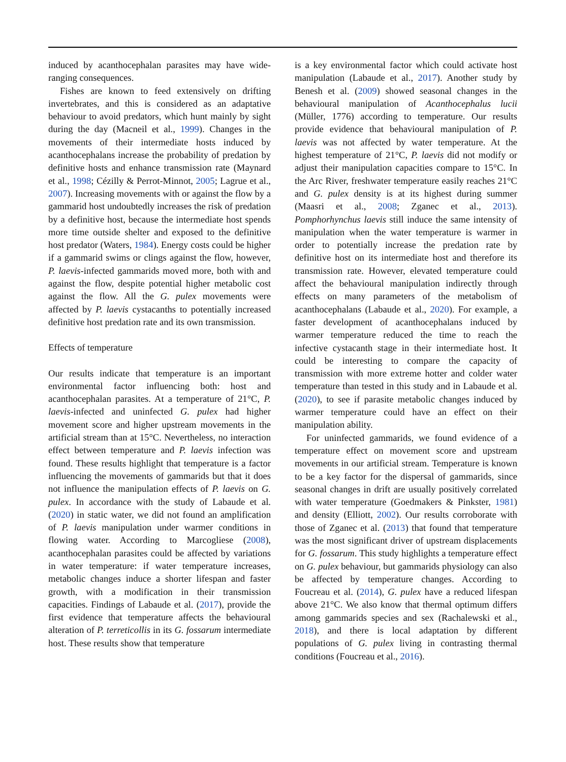induced by acanthocephalan parasites may have wide-ranging consequences.
Fishes are known to feed extensively on drifting invertebrates, and this is considered as an adaptative behaviour to avoid predators, which hunt mainly by sight during the day (Macneil et al., 1999). Changes in the movements of their intermediate hosts induced by acanthocephalans increase the probability of predation by definitive hosts and enhance transmission rate (Maynard et al., 1998; Cézilly & Perrot-Minnot, 2005; Lagrue et al., 2007). Increasing movements with or against the flow by a gammarid host undoubtedly increases the risk of predation by a definitive host, because the intermediate host spends more time outside shelter and exposed to the definitive host predator (Waters, 1984). Energy costs could be higher if a gammarid swims or clings against the flow, however, P. laevis-infected gammarids moved more, both with and against the flow, despite potential higher metabolic cost against the flow. All the G. pulex movements were affected by P. laevis cystacanths to potentially increased definitive host predation rate and its own transmission.
Effects of temperature
Our results indicate that temperature is an important environmental factor influencing both: host and acanthocephalan parasites. At a temperature of 21°C, P. laevis-infected and uninfected G. pulex had higher movement score and higher upstream movements in the artificial stream than at 15°C. Nevertheless, no interaction effect between temperature and P. laevis infection was found. These results highlight that temperature is a factor influencing the movements of gammarids but that it does not influence the manipulation effects of P. laevis on G. pulex. In accordance with the study of Labaude et al. (2020) in static water, we did not found an amplification of P. laevis manipulation under warmer conditions in flowing water. According to Marcogliese (2008), acanthocephalan parasites could be affected by variations in water temperature: if water temperature increases, metabolic changes induce a shorter lifespan and faster growth, with a modification in their transmission capacities. Findings of Labaude et al. (2017), provide the first evidence that temperature affects the behavioural alteration of P. terreticollis in its G. fossarum intermediate host. These results show that temperature
is a key environmental factor which could activate host manipulation (Labaude et al., 2017). Another study by Benesh et al. (2009) showed seasonal changes in the behavioural manipulation of Acanthocephalus lucii (Müller, 1776) according to temperature. Our results provide evidence that behavioural manipulation of P. laevis was not affected by water temperature. At the highest temperature of 21°C, P. laevis did not modify or adjust their manipulation capacities compare to 15°C. In the Arc River, freshwater temperature easily reaches 21°C and G. pulex density is at its highest during summer (Maasri et al., 2008; Zganec et al., 2013). Pomphorhynchus laevis still induce the same intensity of manipulation when the water temperature is warmer in order to potentially increase the predation rate by definitive host on its intermediate host and therefore its transmission rate. However, elevated temperature could affect the behavioural manipulation indirectly through effects on many parameters of the metabolism of acanthocephalans (Labaude et al., 2020). For example, a faster development of acanthocephalans induced by warmer temperature reduced the time to reach the infective cystacanth stage in their intermediate host. It could be interesting to compare the capacity of transmission with more extreme hotter and colder water temperature than tested in this study and in Labaude et al. (2020), to see if parasite metabolic changes induced by warmer temperature could have an effect on their manipulation ability.
For uninfected gammarids, we found evidence of a temperature effect on movement score and upstream movements in our artificial stream. Temperature is known to be a key factor for the dispersal of gammarids, since seasonal changes in drift are usually positively correlated with water temperature (Goedmakers & Pinkster, 1981) and density (Elliott, 2002). Our results corroborate with those of Zganec et al. (2013) that found that temperature was the most significant driver of upstream displacements for G. fossarum. This study highlights a temperature effect on G. pulex behaviour, but gammarids physiology can also be affected by temperature changes. According to Foucreau et al. (2014), G. pulex have a reduced lifespan above 21°C. We also know that thermal optimum differs among gammarids species and sex (Rachalewski et al., 2018), and there is local adaptation by different populations of G. pulex living in contrasting thermal conditions (Foucreau et al., 2016).